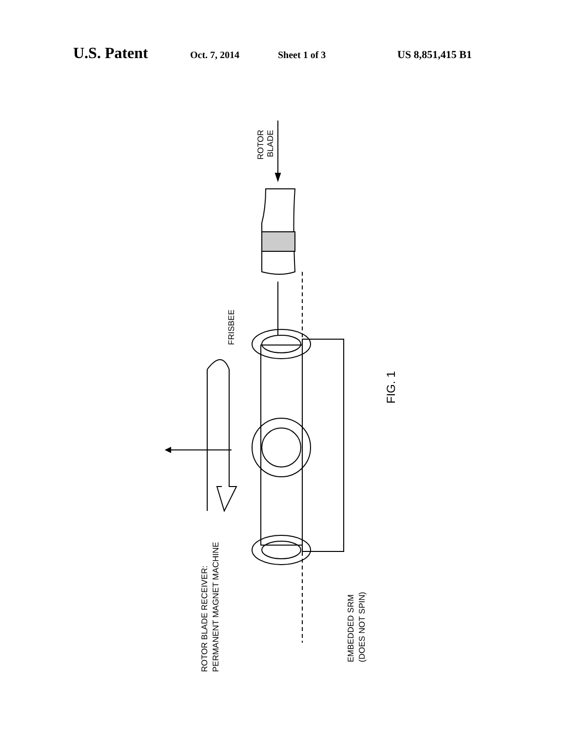U.S. Patent Oct. 7, 2014 Sheet 1 of 3 US 8,851,415 B1
ROTOR
BLADE
FRISBEE
FIG. 1
ROTOR BLADE RECEIVER:
PERMANENT MAGNET MACHINE
EMBEDDED SRM
(DOES NOT SPIN)